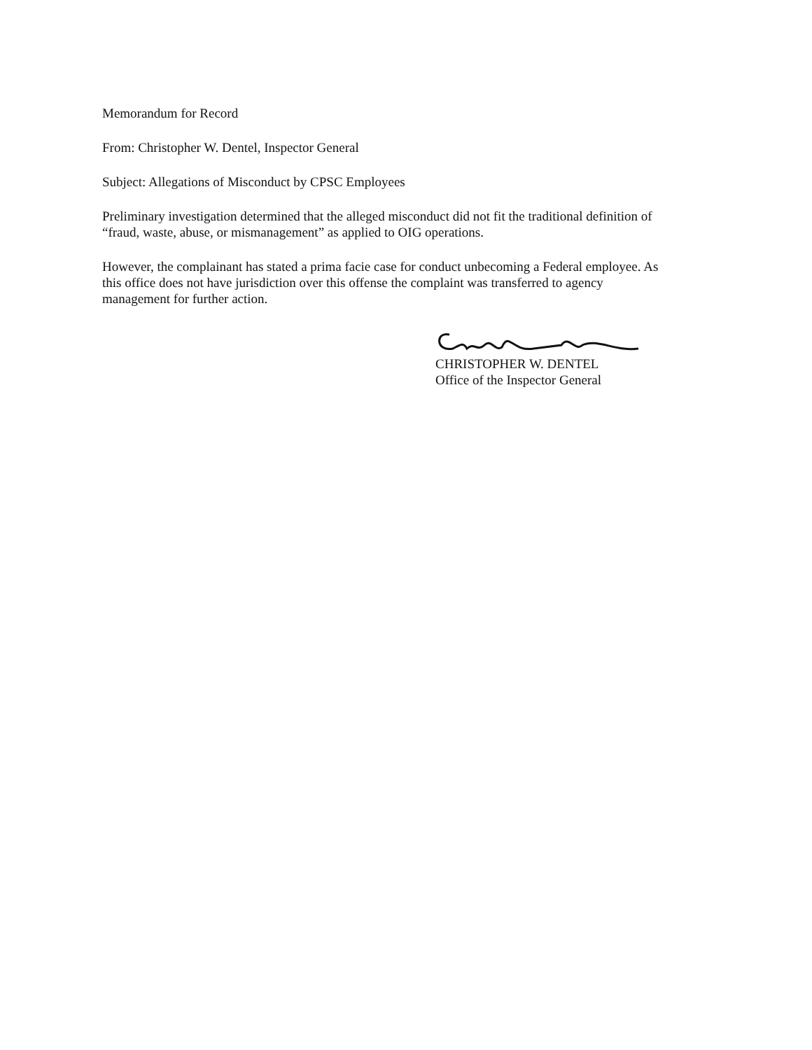Memorandum for Record
From: Christopher W. Dentel, Inspector General
Subject: Allegations of Misconduct by CPSC Employees
Preliminary investigation determined that the alleged misconduct did not fit the traditional definition of “fraud, waste, abuse, or mismanagement” as applied to OIG operations.
However, the complainant has stated a prima facie case for conduct unbecoming a Federal employee. As this office does not have jurisdiction over this offense the complaint was transferred to agency management for further action.
CHRISTOPHER W. DENTEL
Office of the Inspector General